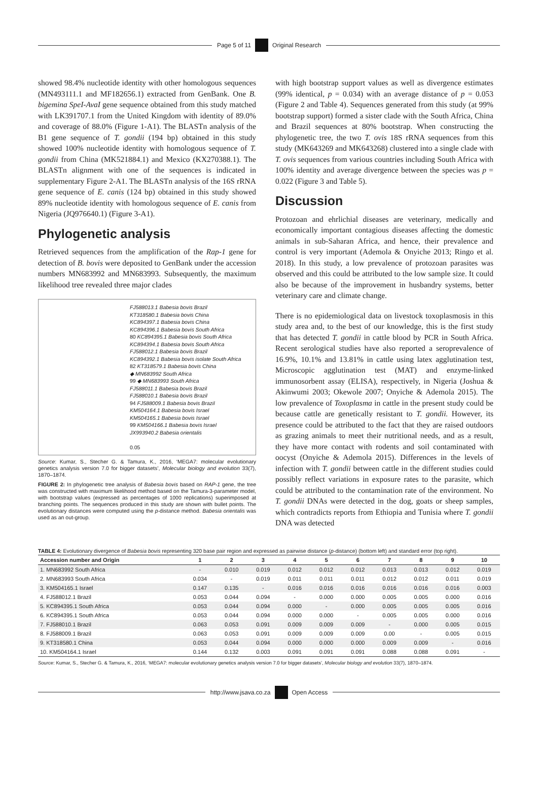Page 5 of 11 Original Research
showed 98.4% nucleotide identity with other homologous sequences (MN493111.1 and MF182656.1) extracted from GenBank. One B. bigemina SpeI-AvaI gene sequence obtained from this study matched with LK391707.1 from the United Kingdom with identity of 89.0% and coverage of 88.0% (Figure 1-A1). The BLASTn analysis of the B1 gene sequence of T. gondii (194 bp) obtained in this study showed 100% nucleotide identity with homologous sequence of T. gondii from China (MK521884.1) and Mexico (KX270388.1). The BLASTn alignment with one of the sequences is indicated in supplementary Figure 2-A1. The BLASTn analysis of the 16S rRNA gene sequence of E. canis (124 bp) obtained in this study showed 89% nucleotide identity with homologous sequence of E. canis from Nigeria (JQ976640.1) (Figure 3-A1).
Phylogenetic analysis
Retrieved sequences from the amplification of the Rap-1 gene for detection of B. bovis were deposited to GenBank under the accession numbers MN683992 and MN683993. Subsequently, the maximum likelihood tree revealed three major clades
FJ588013.1 Babesia bovis Brazil
KT318580.1 Babesia bovis China
KC894397.1 Babesia bovis China
KC894396.1 Babesia bovis South Africa
80 KC894395.1 Babesia bovis South Africa
KC894394.1 Babesia bovis South Africa
FJ588012.1 Babesia bovis Brazil
KC894392.1 Babesia bovis isolate South Africa
82 KT318579.1 Babesia bovis China
◆ MN683992 South Africa
99 ◆ MN683993 South Africa
FJ588011.1 Babesia bovis Brazil
FJ588010.1 Babesia bovis Brazil
94 FJ588009.1 Babesia bovis Brazil
KM504164.1 Babesia bovis Israel
KM504165.1 Babesia bovis Israel
99 KM504166.1 Babesia bovis Israel
JX993940.2 Babesia orientalis
0.05
Source: Kumar, S., Stecher G. & Tamura, K., 2016, ‘MEGA7: molecular evolutionary genetics analysis version 7.0 for bigger datasets’, Molecular biology and evolution 33(7), 1870–1874.
FIGURE 2: In phylogenetic tree analysis of Babesia bovis based on RAP-1 gene, the tree was constructed with maximum likelihood method based on the Tamura-3-parameter model, with bootstrap values (expressed as percentages of 1000 replications) superimposed at branching points. The sequences produced in this study are shown with bullet points. The evolutionary distances were computed using the p-distance method. Babesia orientalis was used as an out-group.
with high bootstrap support values as well as divergence estimates (99% identical, p = 0.034) with an average distance of p = 0.053 (Figure 2 and Table 4). Sequences generated from this study (at 99% bootstrap support) formed a sister clade with the South Africa, China and Brazil sequences at 80% bootstrap. When constructing the phylogenetic tree, the two T. ovis 18S rRNA sequences from this study (MK643269 and MK643268) clustered into a single clade with T. ovis sequences from various countries including South Africa with 100% identity and average divergence between the species was p = 0.022 (Figure 3 and Table 5).
Discussion
Protozoan and ehrlichial diseases are veterinary, medically and economically important contagious diseases affecting the domestic animals in sub-Saharan Africa, and hence, their prevalence and control is very important (Ademola & Onyiche 2013; Ringo et al. 2018). In this study, a low prevalence of protozoan parasites was observed and this could be attributed to the low sample size. It could also be because of the improvement in husbandry systems, better veterinary care and climate change.
There is no epidemiological data on livestock toxoplasmosis in this study area and, to the best of our knowledge, this is the first study that has detected T. gondii in cattle blood by PCR in South Africa. Recent serological studies have also reported a seroprevalence of 16.9%, 10.1% and 13.81% in cattle using latex agglutination test, Microscopic agglutination test (MAT) and enzyme-linked immunosorbent assay (ELISA), respectively, in Nigeria (Joshua & Akinwumi 2003; Okewole 2007; Onyiche & Ademola 2015). The low prevalence of Toxoplasma in cattle in the present study could be because cattle are genetically resistant to T. gondii. However, its presence could be attributed to the fact that they are raised outdoors as grazing animals to meet their nutritional needs, and as a result, they have more contact with rodents and soil contaminated with oocyst (Onyiche & Ademola 2015). Differences in the levels of infection with T. gondii between cattle in the different studies could possibly reflect variations in exposure rates to the parasite, which could be attributed to the contamination rate of the environment. No T. gondii DNAs were detected in the dog, goats or sheep samples, which contradicts reports from Ethiopia and Tunisia where T. gondii DNA was detected
TABLE 4: Evolutionary divergence of Babesia bovis representing 320 base pair region and expressed as pairwise distance (p-distance) (bottom left) and standard error (top right).
| Accession number and Origin | 1 | 2 | 3 | 4 | 5 | 6 | 7 | 8 | 9 | 10 |
| --- | --- | --- | --- | --- | --- | --- | --- | --- | --- | --- |
| 1. MN683992 South Africa | - | 0.010 | 0.019 | 0.012 | 0.012 | 0.012 | 0.013 | 0.013 | 0.012 | 0.019 |
| 2. MN683993 South Africa | 0.034 | - | 0.019 | 0.011 | 0.011 | 0.011 | 0.012 | 0.012 | 0.011 | 0.019 |
| 3. KM504165.1 Israel | 0.147 | 0.135 | - | 0.016 | 0.016 | 0.016 | 0.016 | 0.016 | 0.016 | 0.003 |
| 4. FJ588012.1 Brazil | 0.053 | 0.044 | 0.094 | - | 0.000 | 0.000 | 0.005 | 0.005 | 0.000 | 0.016 |
| 5. KC894395.1 South Africa | 0.053 | 0.044 | 0.094 | 0.000 | - | 0.000 | 0.005 | 0.005 | 0.005 | 0.016 |
| 6. KC894395.1 South Africa | 0.053 | 0.044 | 0.094 | 0.000 | 0.000 | - | 0.005 | 0.005 | 0.000 | 0.016 |
| 7. FJ588010.1 Brazil | 0.063 | 0.053 | 0.091 | 0.009 | 0.009 | 0.009 | - | 0.000 | 0.005 | 0.015 |
| 8. FJ588009.1 Brazil | 0.063 | 0.053 | 0.091 | 0.009 | 0.009 | 0.009 | 0.00 | - | 0.005 | 0.015 |
| 9. KT318580.1 China | 0.053 | 0.044 | 0.094 | 0.000 | 0.000 | 0.000 | 0.009 | 0.009 | - | 0.016 |
| 10. KM504164.1 Israel | 0.144 | 0.132 | 0.003 | 0.091 | 0.091 | 0.091 | 0.088 | 0.088 | 0.091 | - |
Source: Kumar, S., Stecher G. & Tamura, K., 2016, ‘MEGA7: molecular evolutionary genetics analysis version 7.0 for bigger datasets’, Molecular biology and evolution 33(7), 1870–1874.
http://www.jsava.co.za Open Access